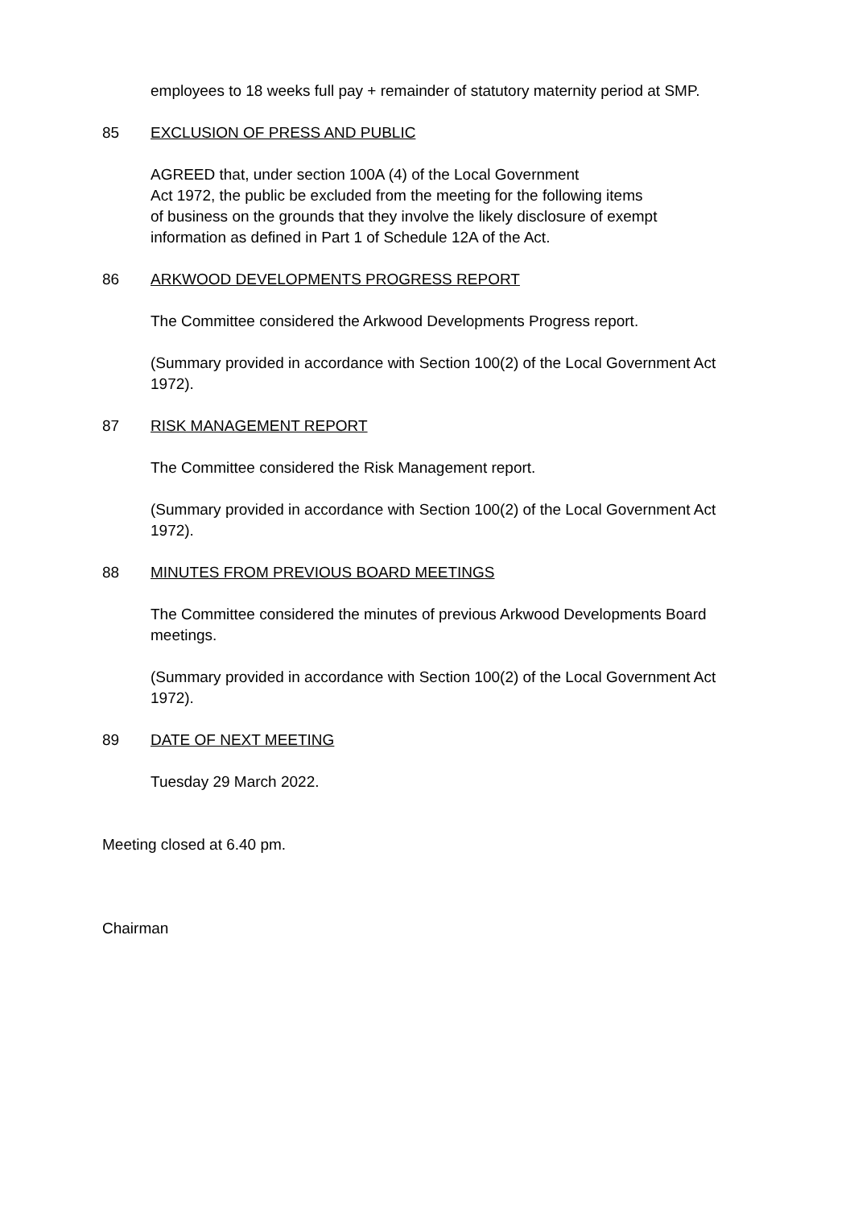employees to 18 weeks full pay + remainder of statutory maternity period at SMP.
85 EXCLUSION OF PRESS AND PUBLIC
AGREED that, under section 100A (4) of the Local Government
Act 1972, the public be excluded from the meeting for the following items
of business on the grounds that they involve the likely disclosure of exempt
information as defined in Part 1 of Schedule 12A of the Act.
86 ARKWOOD DEVELOPMENTS PROGRESS REPORT
The Committee considered the Arkwood Developments Progress report.
(Summary provided in accordance with Section 100(2) of the Local Government Act 1972).
87 RISK MANAGEMENT REPORT
The Committee considered the Risk Management report.
(Summary provided in accordance with Section 100(2) of the Local Government Act 1972).
88 MINUTES FROM PREVIOUS BOARD MEETINGS
The Committee considered the minutes of previous Arkwood Developments Board meetings.
(Summary provided in accordance with Section 100(2) of the Local Government Act 1972).
89 DATE OF NEXT MEETING
Tuesday 29 March 2022.
Meeting closed at 6.40 pm.
Chairman